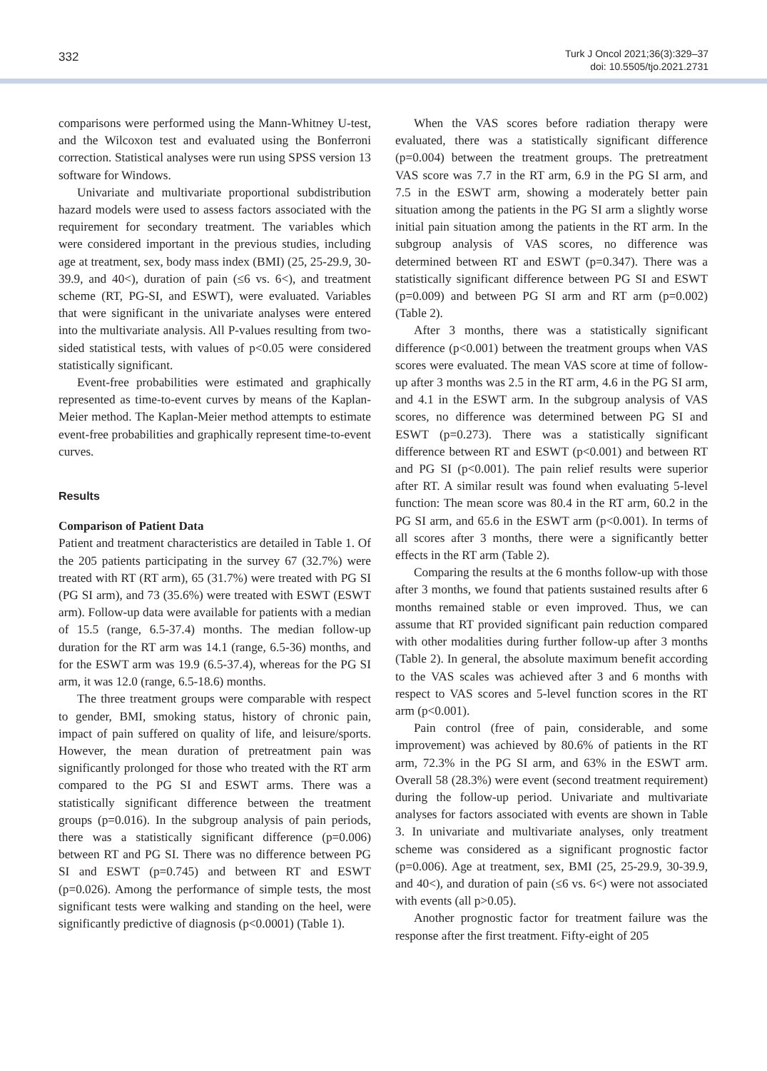332
Turk J Oncol 2021;36(3):329–37
doi: 10.5505/tjo.2021.2731
comparisons were performed using the Mann-Whitney U-test, and the Wilcoxon test and evaluated using the Bonferroni correction. Statistical analyses were run using SPSS version 13 software for Windows.
Univariate and multivariate proportional subdistribution hazard models were used to assess factors associated with the requirement for secondary treatment. The variables which were considered important in the previous studies, including age at treatment, sex, body mass index (BMI) (25, 25-29.9, 30-39.9, and 40<), duration of pain (≤6 vs. 6<), and treatment scheme (RT, PG-SI, and ESWT), were evaluated. Variables that were significant in the univariate analyses were entered into the multivariate analysis. All P-values resulting from two-sided statistical tests, with values of p<0.05 were considered statistically significant.
Event-free probabilities were estimated and graphically represented as time-to-event curves by means of the Kaplan-Meier method. The Kaplan-Meier method attempts to estimate event-free probabilities and graphically represent time-to-event curves.
Results
Comparison of Patient Data
Patient and treatment characteristics are detailed in Table 1. Of the 205 patients participating in the survey 67 (32.7%) were treated with RT (RT arm), 65 (31.7%) were treated with PG SI (PG SI arm), and 73 (35.6%) were treated with ESWT (ESWT arm). Follow-up data were available for patients with a median of 15.5 (range, 6.5-37.4) months. The median follow-up duration for the RT arm was 14.1 (range, 6.5-36) months, and for the ESWT arm was 19.9 (6.5-37.4), whereas for the PG SI arm, it was 12.0 (range, 6.5-18.6) months.
The three treatment groups were comparable with respect to gender, BMI, smoking status, history of chronic pain, impact of pain suffered on quality of life, and leisure/sports. However, the mean duration of pretreatment pain was significantly prolonged for those who treated with the RT arm compared to the PG SI and ESWT arms. There was a statistically significant difference between the treatment groups (p=0.016). In the subgroup analysis of pain periods, there was a statistically significant difference (p=0.006) between RT and PG SI. There was no difference between PG SI and ESWT (p=0.745) and between RT and ESWT (p=0.026). Among the performance of simple tests, the most significant tests were walking and standing on the heel, were significantly predictive of diagnosis (p<0.0001) (Table 1).
When the VAS scores before radiation therapy were evaluated, there was a statistically significant difference (p=0.004) between the treatment groups. The pretreatment VAS score was 7.7 in the RT arm, 6.9 in the PG SI arm, and 7.5 in the ESWT arm, showing a moderately better pain situation among the patients in the PG SI arm a slightly worse initial pain situation among the patients in the RT arm. In the subgroup analysis of VAS scores, no difference was determined between RT and ESWT (p=0.347). There was a statistically significant difference between PG SI and ESWT (p=0.009) and between PG SI arm and RT arm (p=0.002) (Table 2).
After 3 months, there was a statistically significant difference (p<0.001) between the treatment groups when VAS scores were evaluated. The mean VAS score at time of follow-up after 3 months was 2.5 in the RT arm, 4.6 in the PG SI arm, and 4.1 in the ESWT arm. In the subgroup analysis of VAS scores, no difference was determined between PG SI and ESWT (p=0.273). There was a statistically significant difference between RT and ESWT (p<0.001) and between RT and PG SI (p<0.001). The pain relief results were superior after RT. A similar result was found when evaluating 5-level function: The mean score was 80.4 in the RT arm, 60.2 in the PG SI arm, and 65.6 in the ESWT arm (p<0.001). In terms of all scores after 3 months, there were a significantly better effects in the RT arm (Table 2).
Comparing the results at the 6 months follow-up with those after 3 months, we found that patients sustained results after 6 months remained stable or even improved. Thus, we can assume that RT provided significant pain reduction compared with other modalities during further follow-up after 3 months (Table 2). In general, the absolute maximum benefit according to the VAS scales was achieved after 3 and 6 months with respect to VAS scores and 5-level function scores in the RT arm (p<0.001).
Pain control (free of pain, considerable, and some improvement) was achieved by 80.6% of patients in the RT arm, 72.3% in the PG SI arm, and 63% in the ESWT arm. Overall 58 (28.3%) were event (second treatment requirement) during the follow-up period. Univariate and multivariate analyses for factors associated with events are shown in Table 3. In univariate and multivariate analyses, only treatment scheme was considered as a significant prognostic factor (p=0.006). Age at treatment, sex, BMI (25, 25-29.9, 30-39.9, and 40<), and duration of pain (≤6 vs. 6<) were not associated with events (all p>0.05).
Another prognostic factor for treatment failure was the response after the first treatment. Fifty-eight of 205